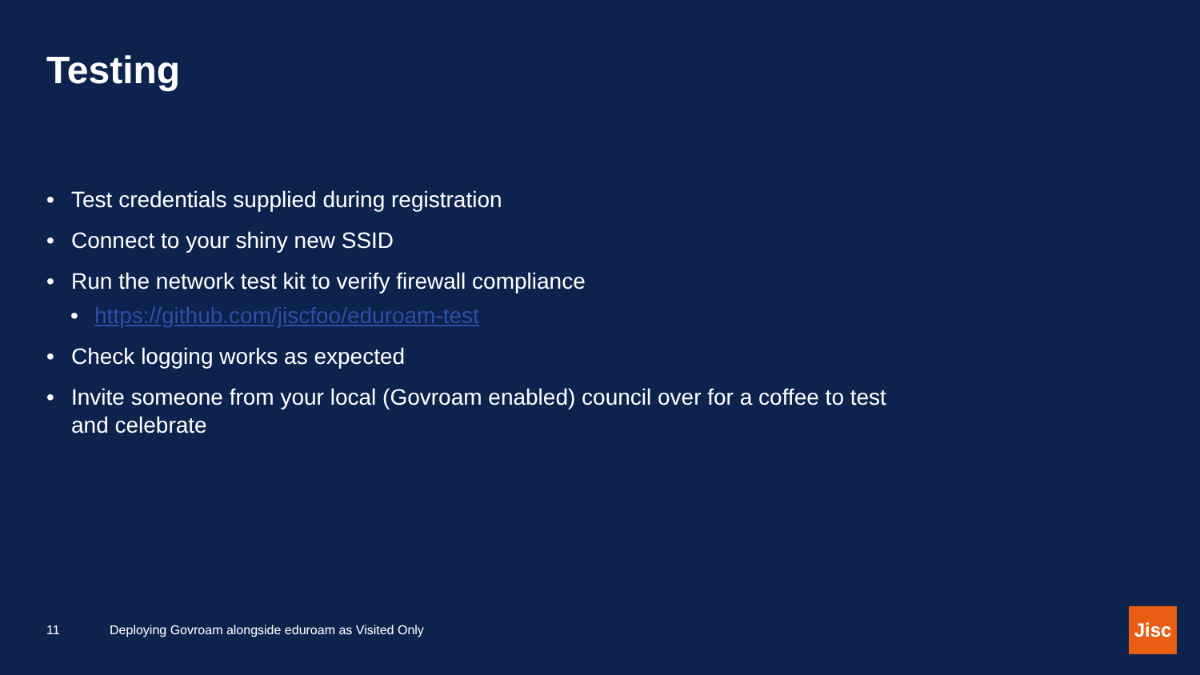Testing
• Test credentials supplied during registration
• Connect to your shiny new SSID
• Run the network test kit to verify firewall compliance
• https://github.com/jiscfoo/eduroam-test
• Check logging works as expected
• Invite someone from your local (Govroam enabled) council over for a coffee to test and celebrate
11 Deploying Govroam alongside eduroam as Visited Only
Jisc